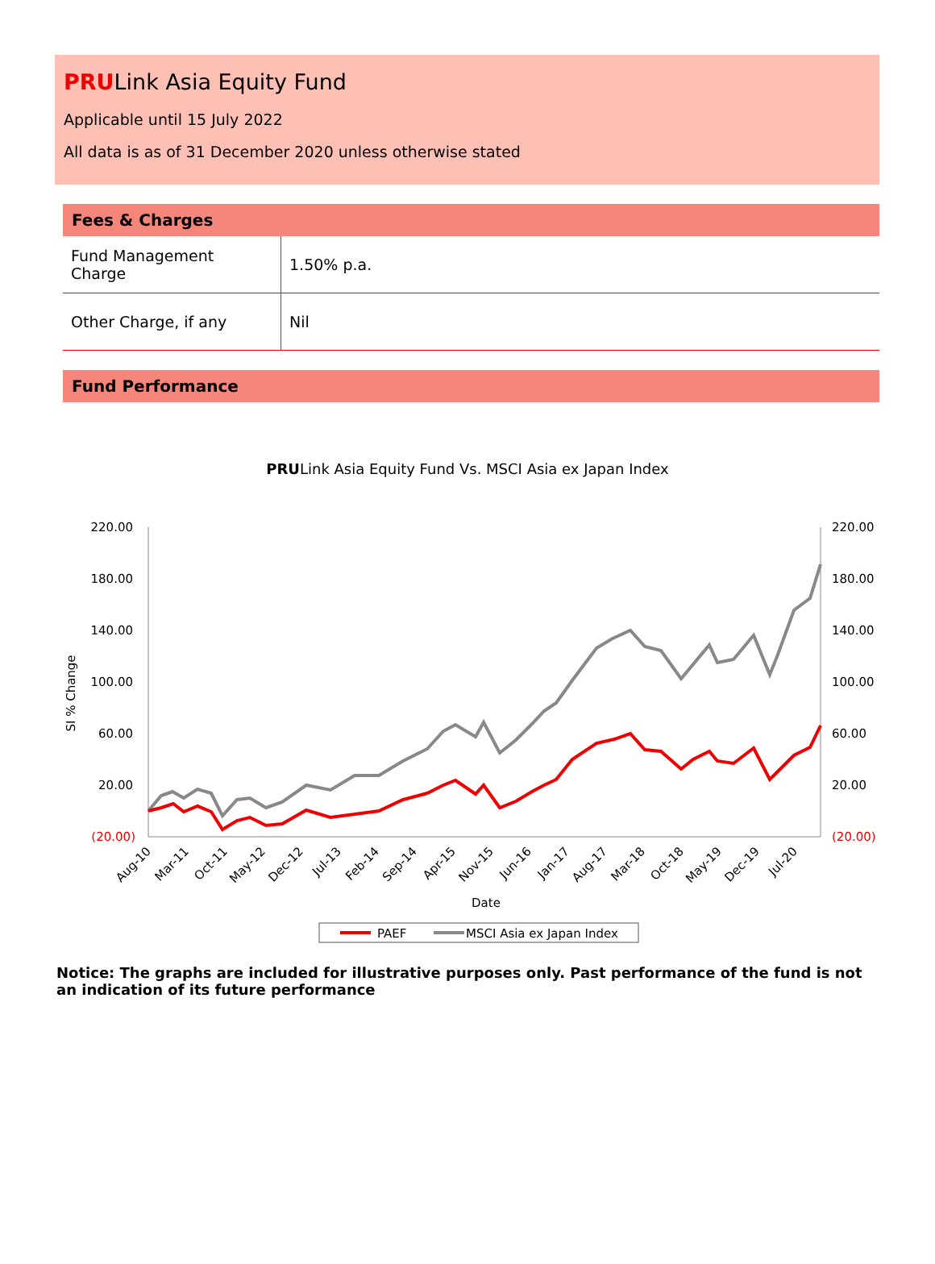PRULink Asia Equity Fund
Applicable until 15 July 2022
All data is as of 31 December 2020 unless otherwise stated
Fees & Charges
| Fund Management Charge | 1.50% p.a. |
| Other Charge, if any | Nil |
Fund Performance
PRULink Asia Equity Fund Vs. MSCI Asia ex Japan Index
220.00
180.00
140.00
100.00
60.00
20.00
(20.00)
220.00
180.00
140.00
100.00
60.00
20.00
(20.00)
SI % Change
Aug-10
Mar-11
Oct-11
May-12
Dec-12
Jul-13
Feb-14
Sep-14
Apr-15
Nov-15
Jun-16
Jan-17
Aug-17
Mar-18
Oct-18
May-19
Dec-19
Jul-20
Date
PAEF
MSCI Asia ex Japan Index
Notice: The graphs are included for illustrative purposes only. Past performance of the fund is not an indication of its future performance